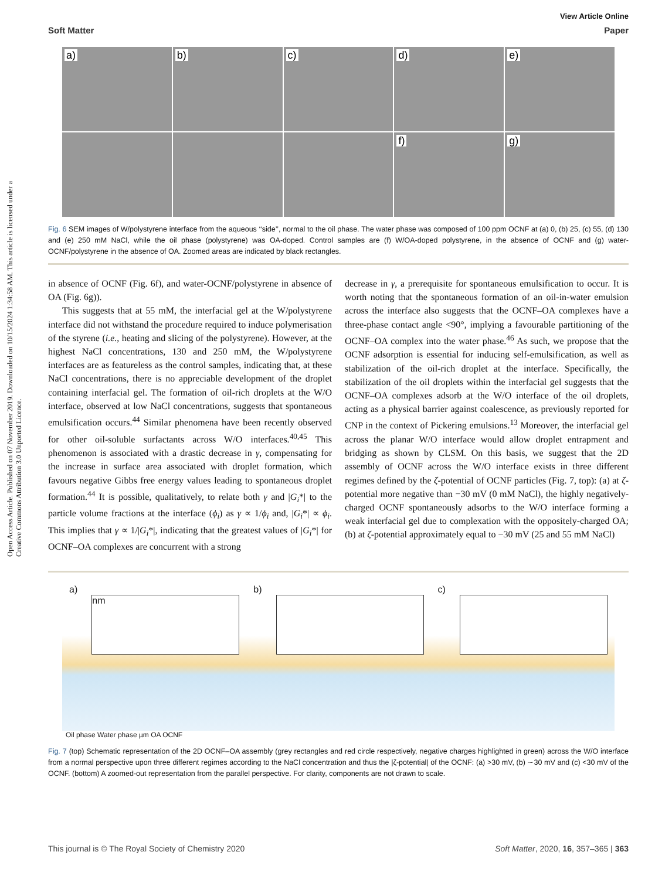Open Access Article. Published on 07 November 2019. Downloaded on 10/15/2024 1:34:58 AM. This article is licensed under a Creative Commons Attribution 3.0 Unported Licence.
View Article Online
Soft Matter Paper
a)
b)
c)
d)
e)
f)
g)
Fig. 6 SEM images of W/polystyrene interface from the aqueous ‘‘side’’, normal to the oil phase. The water phase was composed of 100 ppm OCNF at (a) 0, (b) 25, (c) 55, (d) 130 and (e) 250 mM NaCl, while the oil phase (polystyrene) was OA-doped. Control samples are (f) W/OA-doped polystyrene, in the absence of OCNF and (g) water-OCNF/polystyrene in the absence of OA. Zoomed areas are indicated by black rectangles.
in absence of OCNF (Fig. 6f), and water-OCNF/polystyrene in absence of OA (Fig. 6g)).
This suggests that at 55 mM, the interfacial gel at the W/polystyrene interface did not withstand the procedure required to induce polymerisation of the styrene (i.e., heating and slicing of the polystyrene). However, at the highest NaCl concentrations, 130 and 250 mM, the W/polystyrene interfaces are as featureless as the control samples, indicating that, at these NaCl concentrations, there is no appreciable development of the droplet containing interfacial gel. The formation of oil-rich droplets at the W/O interface, observed at low NaCl concentrations, suggests that spontaneous emulsification occurs.<sup>44</sup> Similar phenomena have been recently observed for other oil-soluble surfactants across W/O interfaces.<sup>40,45</sup> This phenomenon is associated with a drastic decrease in γ, compensating for the increase in surface area associated with droplet formation, which favours negative Gibbs free energy values leading to spontaneous droplet formation.<sup>44</sup> It is possible, qualitatively, to relate both γ and |G<sub>i</sub>*| to the particle volume fractions at the interface (ϕ<sub>i</sub>) as γ ∝ 1/ϕ<sub>i</sub> and, |G<sub>i</sub>*| ∝ ϕ<sub>i</sub>. This implies that γ ∝ 1/|G<sub>i</sub>*|, indicating that the greatest values of |G<sub>i</sub>*| for OCNF–OA complexes are concurrent with a strong
decrease in γ, a prerequisite for spontaneous emulsification to occur. It is worth noting that the spontaneous formation of an oil-in-water emulsion across the interface also suggests that the OCNF–OA complexes have a three-phase contact angle <90°, implying a favourable partitioning of the OCNF–OA complex into the water phase.<sup>46</sup> As such, we propose that the OCNF adsorption is essential for inducing self-emulsification, as well as stabilization of the oil-rich droplet at the interface. Specifically, the stabilization of the oil droplets within the interfacial gel suggests that the OCNF–OA complexes adsorb at the W/O interface of the oil droplets, acting as a physical barrier against coalescence, as previously reported for CNP in the context of Pickering emulsions.<sup>13</sup> Moreover, the interfacial gel across the planar W/O interface would allow droplet entrapment and bridging as shown by CLSM. On this basis, we suggest that the 2D assembly of OCNF across the W/O interface exists in three different regimes defined by the ζ-potential of OCNF particles (Fig. 7, top): (a) at ζ-potential more negative than −30 mV (0 mM NaCl), the highly negatively-charged OCNF spontaneously adsorbs to the W/O interface forming a weak interfacial gel due to complexation with the oppositely-charged OA; (b) at ζ-potential approximately equal to −30 mV (25 and 55 mM NaCl)
a)
nm
b) c)
Oil phase Water phase µm OA OCNF
Fig. 7 (top) Schematic representation of the 2D OCNF–OA assembly (grey rectangles and red circle respectively, negative charges highlighted in green) across the W/O interface from a normal perspective upon three different regimes according to the NaCl concentration and thus the |ζ-potential| of the OCNF: (a) >30 mV, (b) ∼30 mV and (c) <30 mV of the OCNF. (bottom) A zoomed-out representation from the parallel perspective. For clarity, components are not drawn to scale.
This journal is © The Royal Society of Chemistry 2020 Soft Matter, 2020, 16, 357–365 | 363